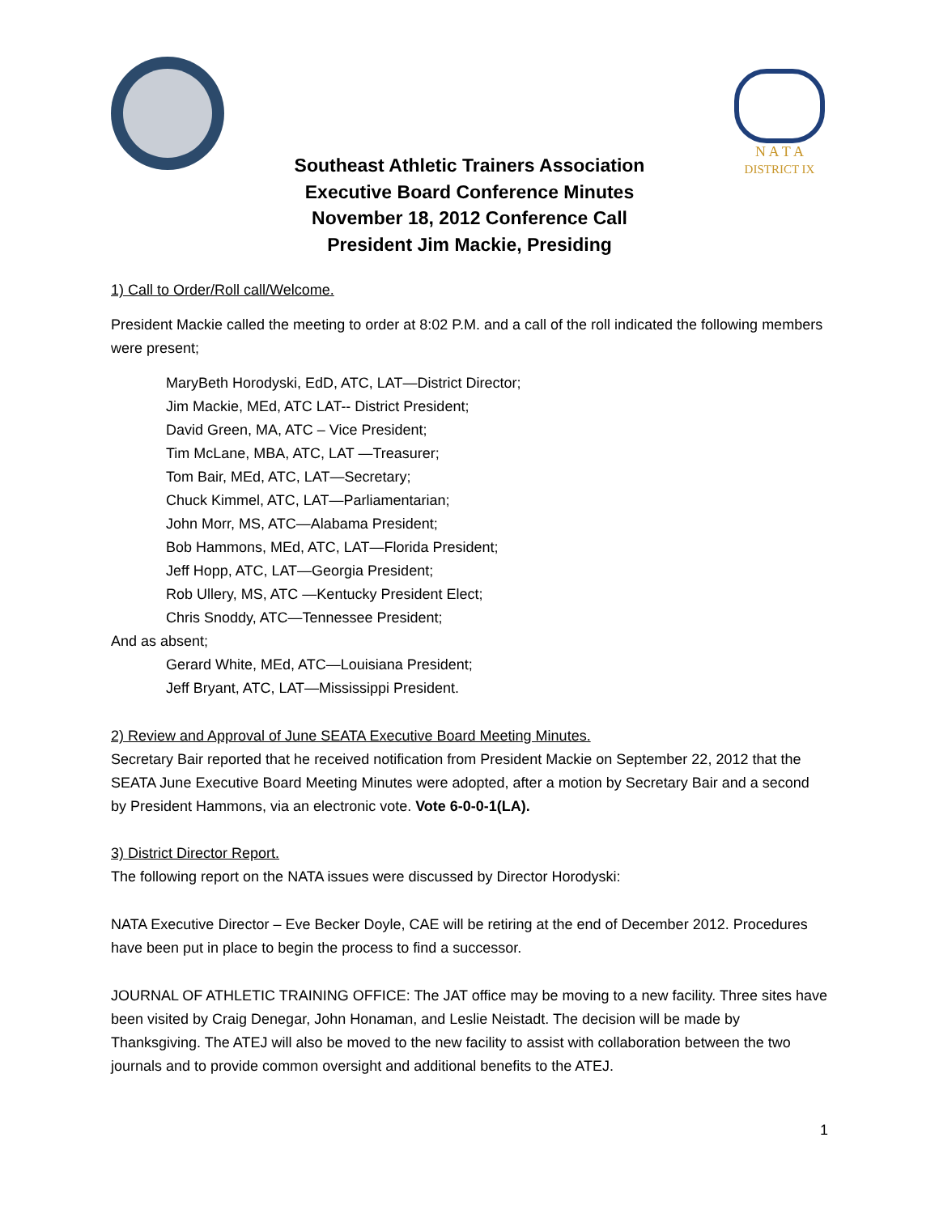N A T A
DISTRICT IX
Southeast Athletic Trainers Association
Executive Board Conference Minutes
November 18, 2012 Conference Call
President Jim Mackie, Presiding
1) Call to Order/Roll call/Welcome.
President Mackie called the meeting to order at 8:02 P.M. and a call of the roll indicated the following members were present;
MaryBeth Horodyski, EdD, ATC, LAT—District Director;
Jim Mackie, MEd, ATC LAT-- District President;
David Green, MA, ATC – Vice President;
Tim McLane, MBA, ATC, LAT —Treasurer;
Tom Bair, MEd, ATC, LAT—Secretary;
Chuck Kimmel, ATC, LAT—Parliamentarian;
John Morr, MS, ATC—Alabama President;
Bob Hammons, MEd, ATC, LAT—Florida President;
Jeff Hopp, ATC, LAT—Georgia President;
Rob Ullery, MS, ATC —Kentucky President Elect;
Chris Snoddy, ATC—Tennessee President;
And as absent;
Gerard White, MEd, ATC—Louisiana President;
Jeff Bryant, ATC, LAT—Mississippi President.
2) Review and Approval of June SEATA Executive Board Meeting Minutes.
Secretary Bair reported that he received notification from President Mackie on September 22, 2012 that the SEATA June Executive Board Meeting Minutes were adopted, after a motion by Secretary Bair and a second by President Hammons, via an electronic vote. Vote 6-0-0-1(LA).
3) District Director Report.
The following report on the NATA issues were discussed by Director Horodyski:
NATA Executive Director – Eve Becker Doyle, CAE will be retiring at the end of December 2012. Procedures have been put in place to begin the process to find a successor.
JOURNAL OF ATHLETIC TRAINING OFFICE: The JAT office may be moving to a new facility. Three sites have been visited by Craig Denegar, John Honaman, and Leslie Neistadt. The decision will be made by Thanksgiving. The ATEJ will also be moved to the new facility to assist with collaboration between the two journals and to provide common oversight and additional benefits to the ATEJ.
1